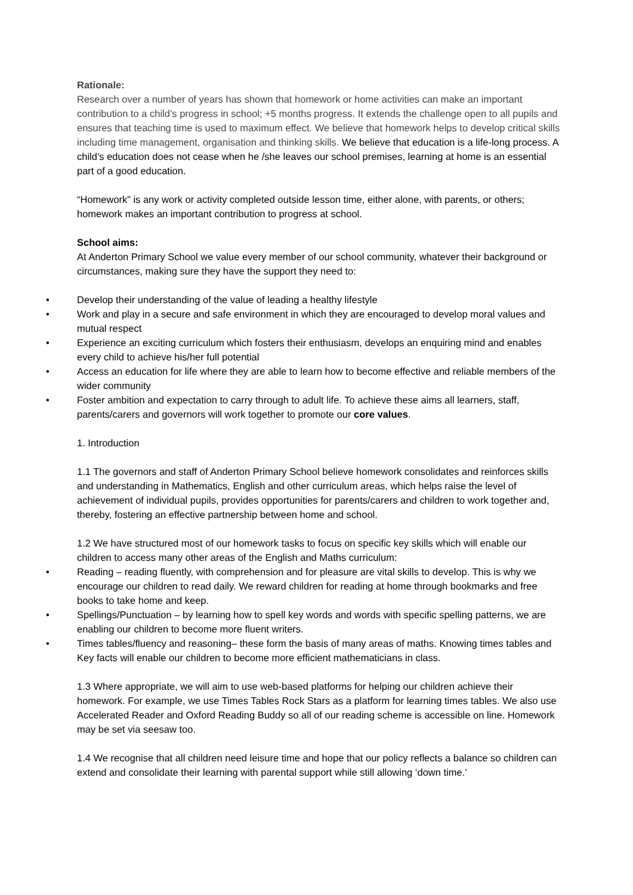Rationale:
Research over a number of years has shown that homework or home activities can make an important contribution to a child’s progress in school; +5 months progress. It extends the challenge open to all pupils and ensures that teaching time is used to maximum effect. We believe that homework helps to develop critical skills including time management, organisation and thinking skills. We believe that education is a life-long process. A child’s education does not cease when he /she leaves our school premises, learning at home is an essential part of a good education.
“Homework” is any work or activity completed outside lesson time, either alone, with parents, or others; homework makes an important contribution to progress at school.
School aims:
At Anderton Primary School we value every member of our school community, whatever their background or circumstances, making sure they have the support they need to:
• Develop their understanding of the value of leading a healthy lifestyle
• Work and play in a secure and safe environment in which they are encouraged to develop moral values and mutual respect
• Experience an exciting curriculum which fosters their enthusiasm, develops an enquiring mind and enables every child to achieve his/her full potential
• Access an education for life where they are able to learn how to become effective and reliable members of the wider community
• Foster ambition and expectation to carry through to adult life. To achieve these aims all learners, staff, parents/carers and governors will work together to promote our core values.
1. Introduction
1.1 The governors and staff of Anderton Primary School believe homework consolidates and reinforces skills and understanding in Mathematics, English and other curriculum areas, which helps raise the level of achievement of individual pupils, provides opportunities for parents/carers and children to work together and, thereby, fostering an effective partnership between home and school.
1.2 We have structured most of our homework tasks to focus on specific key skills which will enable our children to access many other areas of the English and Maths curriculum:
• Reading – reading fluently, with comprehension and for pleasure are vital skills to develop. This is why we encourage our children to read daily. We reward children for reading at home through bookmarks and free books to take home and keep.
• Spellings/Punctuation – by learning how to spell key words and words with specific spelling patterns, we are enabling our children to become more fluent writers.
• Times tables/fluency and reasoning– these form the basis of many areas of maths. Knowing times tables and Key facts will enable our children to become more efficient mathematicians in class.
1.3 Where appropriate, we will aim to use web-based platforms for helping our children achieve their homework. For example, we use Times Tables Rock Stars as a platform for learning times tables. We also use Accelerated Reader and Oxford Reading Buddy so all of our reading scheme is accessible on line. Homework may be set via seesaw too.
1.4 We recognise that all children need leisure time and hope that our policy reflects a balance so children can extend and consolidate their learning with parental support while still allowing ‘down time.’